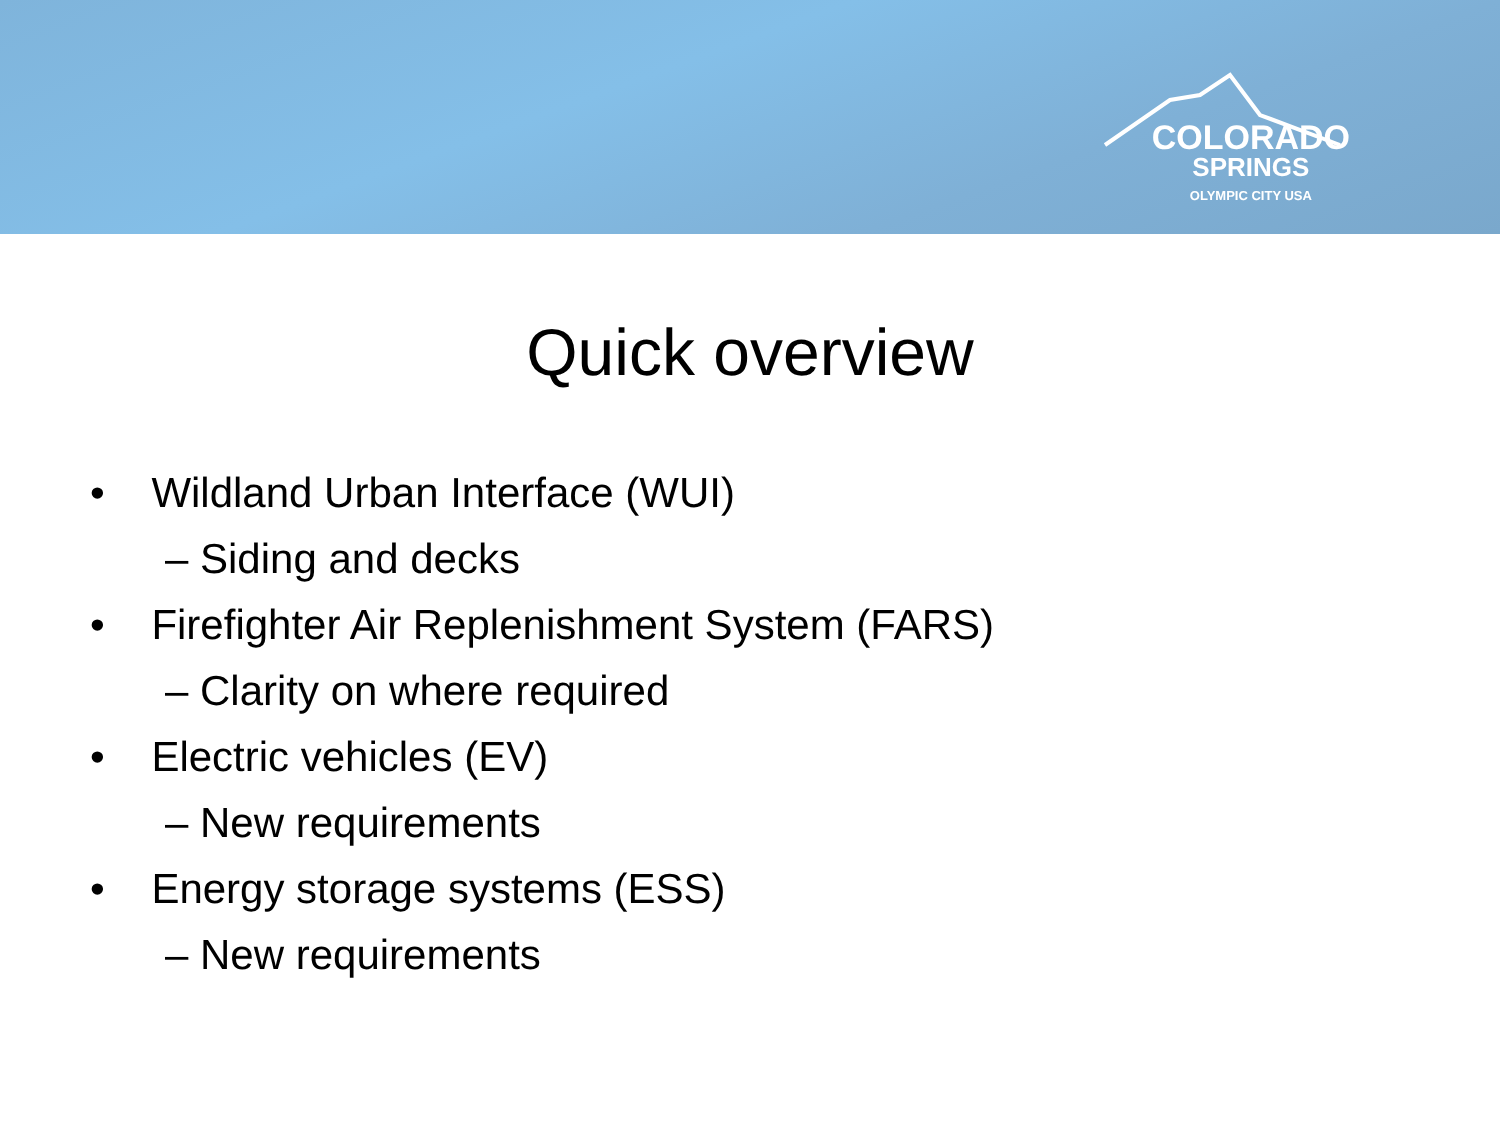COLORADO
SPRINGS
OLYMPIC CITY USA
Quick overview
• Wildland Urban Interface (WUI)
– Siding and decks
• Firefighter Air Replenishment System (FARS)
– Clarity on where required
• Electric vehicles (EV)
– New requirements
• Energy storage systems (ESS)
– New requirements